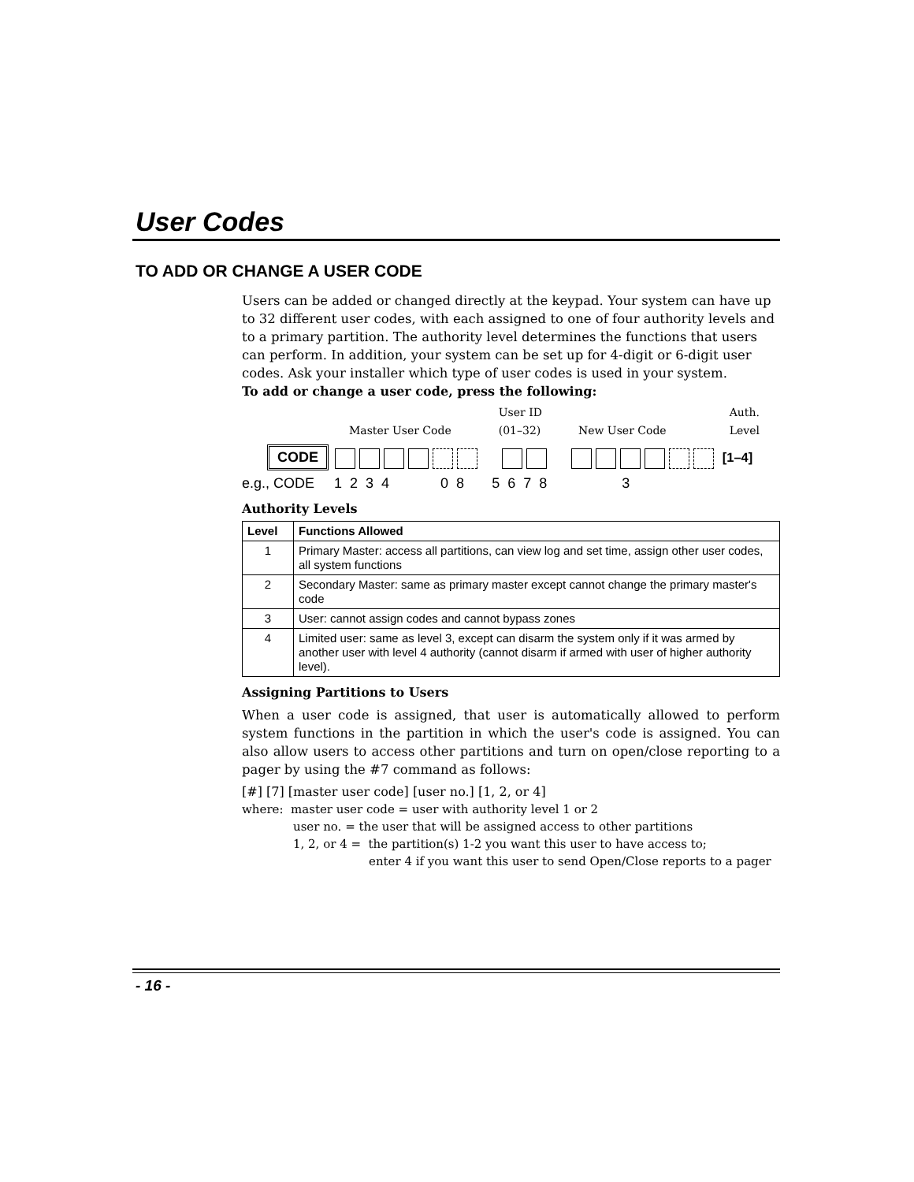User Codes
TO ADD OR CHANGE A USER CODE
Users can be added or changed directly at the keypad. Your system can have up to 32 different user codes, with each assigned to one of four authority levels and to a primary partition. The authority level determines the functions that users can perform. In addition, your system can be set up for 4-digit or 6-digit user codes. Ask your installer which type of user codes is used in your system.
To add or change a user code, press the following:
Master User Code User ID
(01–32) New User Code Auth.
Level
CODE [1–4]
e.g., CODE 1 2 3 4 0 8 5 6 7 8 3
Authority Levels
| Level | Functions Allowed |
| --- | --- |
| 1 | Primary Master: access all partitions, can view log and set time, assign other user codes, all system functions |
| 2 | Secondary Master: same as primary master except cannot change the primary master's code |
| 3 | User: cannot assign codes and cannot bypass zones |
| 4 | Limited user: same as level 3, except can disarm the system only if it was armed by another user with level 4 authority (cannot disarm if armed with user of higher authority level). |
Assigning Partitions to Users
When a user code is assigned, that user is automatically allowed to perform system functions in the partition in which the user's code is assigned. You can also allow users to access other partitions and turn on open/close reporting to a pager by using the #7 command as follows:
[#] [7] [master user code] [user no.] [1, 2, or 4]
where: master user code = user with authority level 1 or 2
user no. = the user that will be assigned access to other partitions
1, 2, or 4 = the partition(s) 1-2 you want this user to have access to;
enter 4 if you want this user to send Open/Close reports to a pager
- 16 -